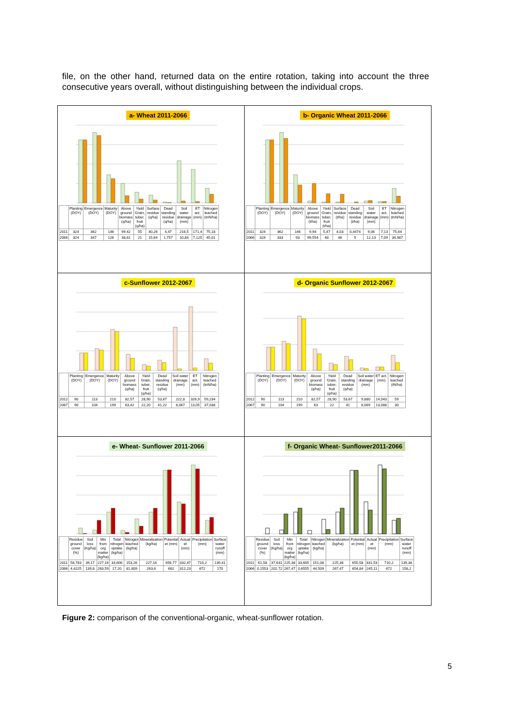file, on the other hand, returned data on the entire rotation, taking into account the three consecutive years overall, without distinguishing between the individual crops.
a- Wheat 2011-2066
| | Planting (DOY) | Emergence (DOY) | Maturity (DOY) | Above ground biomass (q/ha) | Yield Grain, tuber, fruit (q/ha) | Surface residue (q/ha) | Dead standing residue (q/ha) | Soil water drainage (mm) | ET act. (mm) | Nitrogen leached (tnN/ha) |
| --- | --- | --- | --- | --- | --- | --- | --- | --- | --- | --- |
| 2011 | 324 | 362 | 146 | 99,42 | 55 | 40,26 | 4,47 | 216,5 | 171,4 | 75,18 |
| 2066 | 324 | 347 | 126 | 38,61 | 21 | 15,64 | 1,757 | 10,84 | 7,125 | 45,01 |
b- Organic Wheat 2011-2066
| | Planting (DOY) | Emergence (DOY) | Maturity (DOY) | Above ground biomass (t/ha) | Yield Grain, tuber, fruit (t/ha) | Surface residue (t/ha) | Dead standing residue (t/ha) | Soil water drainage (mm) | ET act. (mm) | Nitrogen leached (tnN/ha) |
| --- | --- | --- | --- | --- | --- | --- | --- | --- | --- | --- |
| 2011 | 324 | 362 | 146 | 9,94 | 5,47 | 4,03 | 0,4474 | 9,06 | 7,13 | 75,64 |
| 2066 | 324 | 333 | 93 | 99,554 | 48 | 46 | 5 | 12,13 | 7,09 | 34,987 |
c-Sunflower 2012-2067
| | Planting (DOY) | Emergence (DOY) | Maturity (DOY) | Above ground biomass (q/ha) | Yield Grain, tuber, fruit (q/ha) | Dead standing residue (q/ha) | Soil water drainage (mm) | ET act. (mm) | Nitrogen leached (tnN/ha) |
| --- | --- | --- | --- | --- | --- | --- | --- | --- | --- |
| 2012 | 90 | 113 | 210 | 82,57 | 28,90 | 53,67 | 222,8 | 326,9 | 59,234 |
| 2067 | 90 | 104 | 199 | 63,42 | 22,20 | 41,22 | 8,067 | 13,05 | 37,038 |
d- Organic Sunflower 2012-2067
| | Planting (DOY) | Emergence (DOY) | Maturity (DOY) | Above ground biomass (q/ha) | Yield Grain, tuber, fruit (q/ha) | Dead standing residue (q/ha) | Soil water drainage (mm) | ET act. (mm) | Nitrogen leached (tN/ha) |
| --- | --- | --- | --- | --- | --- | --- | --- | --- | --- |
| 2012 | 90 | 113 | 210 | 82,57 | 28,90 | 53,67 | 9,880 | 14,043 | 59 |
| 2067 | 90 | 104 | 199 | 63 | 22 | 41 | 8,069 | 13,088 | 30 |
e- Wheat- Sunflower 2011-2066
| | Residue ground cover (%) | Soil loss (Kg/ha) | Min from org matter (kg/ha) | Total nitrogen uptake (kg/ha) | Nitrogen leached (kg/ha) | Mineralization (kg/ha) | Potential et (mm) | Actual et (mm) | Precipitation (mm) | Surface water runoff (mm) |
| --- | --- | --- | --- | --- | --- | --- | --- | --- | --- | --- |
| 2011 | 58,783 | 39,17 | 227,16 | 33,606 | 153,26 | 227,16 | 656,77 | 332,47 | 710,2 | 139,41 |
| 2066 | 4,4225 | 139,8 | 263,59 | 17,20 | 81,809 | 263,6 | 662 | 312,23 | 672 | 170 |
f- Organic Wheat- Sunflower2011-2066
| | Residue ground cover (%) | Soil loss (Kg/ha) | Min from org matter (kg/ha) | Total nitrogen uptake (kg/ha) | Nitrogen leached (kg/ha) | Mineralization (kg/ha) | Potential et (mm) | Actual et (mm) | Precipitation (mm) | Surface water runoff (mm) |
| --- | --- | --- | --- | --- | --- | --- | --- | --- | --- | --- |
| 2011 | 61,58 | 37,631 | 225,38 | 33,605 | 151,08 | 225,38 | 655,58 | 331,53 | 710,2 | 139,38 |
| 2066 | 0,1553 | 202,72 | 267,47 | 0,6555 | 44,509 | 267,47 | 654,84 | 245,11 | 672 | 158,2 |
Figure 2: comparison of the conventional-organic, wheat-sunflower rotation.
5